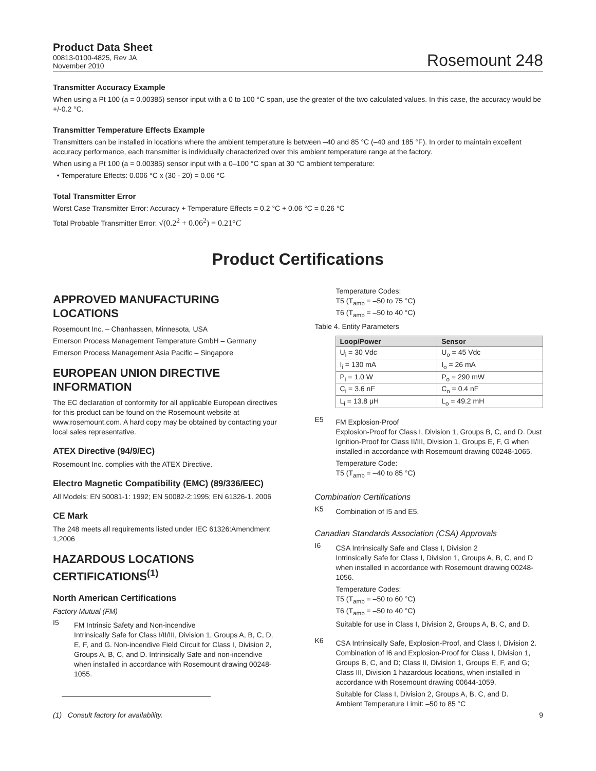Product Data Sheet
00813-0100-4825, Rev JA
November 2010
Rosemount 248
Transmitter Accuracy Example
When using a Pt 100 (a = 0.00385) sensor input with a 0 to 100 °C span, use the greater of the two calculated values. In this case, the accuracy would be +/-0.2 °C.
Transmitter Temperature Effects Example
Transmitters can be installed in locations where the ambient temperature is between –40 and 85 °C (–40 and 185 °F). In order to maintain excellent accuracy performance, each transmitter is individually characterized over this ambient temperature range at the factory.
When using a Pt 100 (a = 0.00385) sensor input with a 0–100 °C span at 30 °C ambient temperature:
• Temperature Effects: 0.006 °C x (30 - 20) = 0.06 °C
Total Transmitter Error
Worst Case Transmitter Error: Accuracy + Temperature Effects = 0.2 °C + 0.06 °C = 0.26 °C
Total Probable Transmitter Error: √(0.2<sup>2</sup> + 0.06<sup>2</sup>) = 0.21°C
Product Certifications
APPROVED MANUFACTURING LOCATIONS
Rosemount Inc. – Chanhassen, Minnesota, USA
Emerson Process Management Temperature GmbH – Germany
Emerson Process Management Asia Pacific – Singapore
EUROPEAN UNION DIRECTIVE INFORMATION
The EC declaration of conformity for all applicable European directives for this product can be found on the Rosemount website at www.rosemount.com. A hard copy may be obtained by contacting your local sales representative.
ATEX Directive (94/9/EC)
Rosemount Inc. complies with the ATEX Directive.
Electro Magnetic Compatibility (EMC) (89/336/EEC)
All Models: EN 50081-1: 1992; EN 50082-2:1995; EN 61326-1. 2006
CE Mark
The 248 meets all requirements listed under IEC 61326:Amendment 1,2006
HAZARDOUS LOCATIONS CERTIFICATIONS<sup>(1)</sup>
North American Certifications
Factory Mutual (FM)
I5
FM Intrinsic Safety and Non-incendive
Intrinsically Safe for Class I/II/III, Division 1, Groups A, B, C, D, E, F, and G. Non-incendive Field Circuit for Class I, Division 2, Groups A, B, C, and D. Intrinsically Safe and non-incendive when installed in accordance with Rosemount drawing 00248-1055.
Temperature Codes:
T5 (T<sub>amb</sub> = –50 to 75 °C)
T6 (T<sub>amb</sub> = –50 to 40 °C)
Table 4. Entity Parameters
| Loop/Power | Sensor |
| --- | --- |
| U<sub>i</sub> = 30 Vdc | U<sub>o</sub> = 45 Vdc |
| I<sub>i</sub> = 130 mA | I<sub>o</sub> = 26 mA |
| P<sub>i</sub> = 1.0 W | P<sub>o</sub> = 290 mW |
| C<sub>i</sub> = 3.6 nF | C<sub>o</sub> = 0.4 nF |
| L<sub>i</sub> = 13.8 μH | L<sub>o</sub> = 49.2 mH |
E5
FM Explosion-Proof
Explosion-Proof for Class I, Division 1, Groups B, C, and D. Dust Ignition-Proof for Class II/III, Division 1, Groups E, F, G when installed in accordance with Rosemount drawing 00248-1065.
Temperature Code:
T5 (T<sub>amb</sub> = –40 to 85 °C)
Combination Certifications
K5
Combination of I5 and E5.
Canadian Standards Association (CSA) Approvals
I6
CSA Intrinsically Safe and Class I, Division 2
Intrinsically Safe for Class I, Division 1, Groups A, B, C, and D when installed in accordance with Rosemount drawing 00248-1056.
Temperature Codes:
T5 (T<sub>amb</sub> = –50 to 60 °C)
T6 (T<sub>amb</sub> = –50 to 40 °C)
Suitable for use in Class I, Division 2, Groups A, B, C, and D.
K6
CSA Intrinsically Safe, Explosion-Proof, and Class I, Division 2.
Combination of I6 and Explosion-Proof for Class I, Division 1, Groups B, C, and D; Class II, Division 1, Groups E, F, and G; Class III, Division 1 hazardous locations, when installed in accordance with Rosemount drawing 00644-1059.
Suitable for Class I, Division 2, Groups A, B, C, and D.
Ambient Temperature Limit: –50 to 85 °C
(1) Consult factory for availability. 9